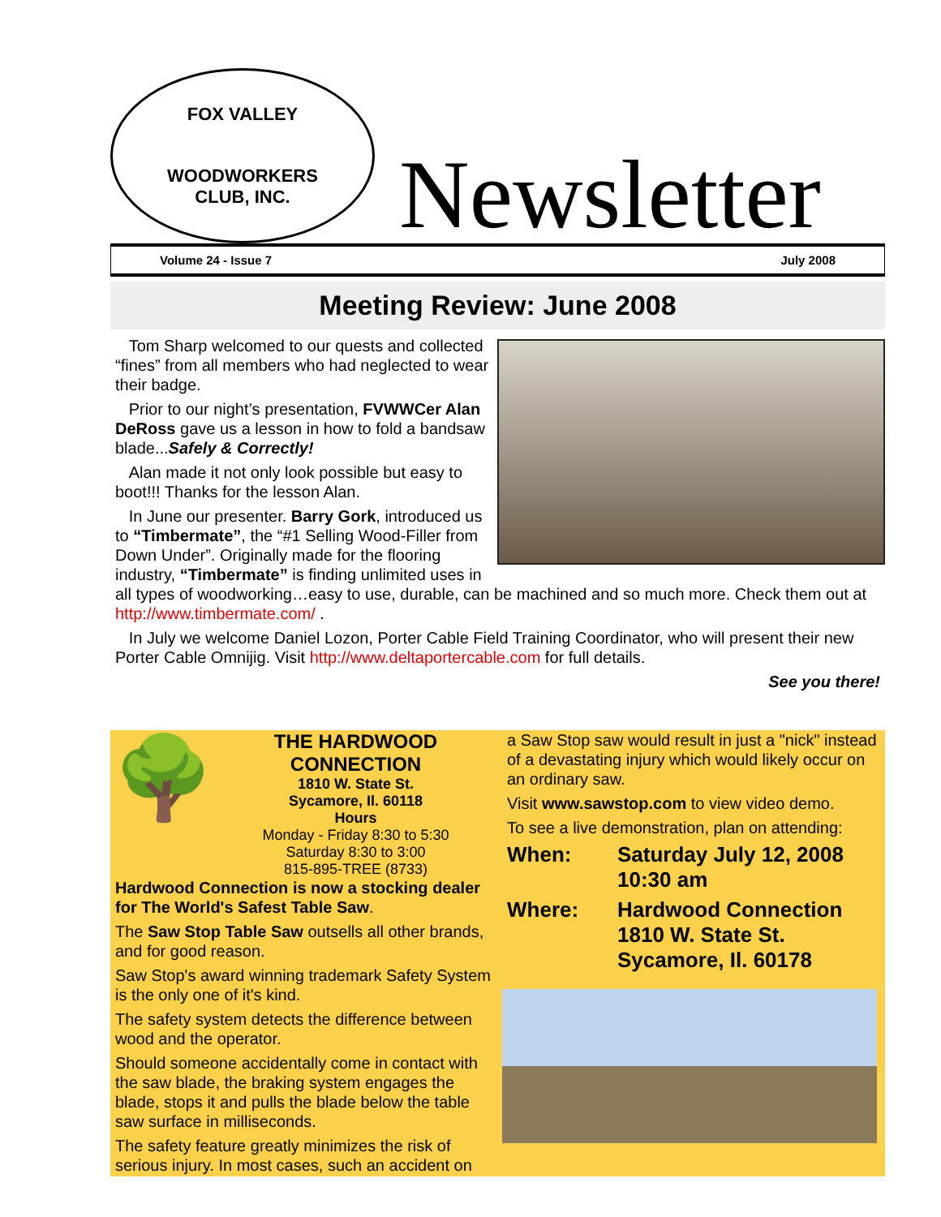FOX VALLEY
WOODWORKERS
CLUB, INC.
Newsletter
Volume 24 - Issue 7 July 2008
Meeting Review: June 2008
Tom Sharp welcomed to our quests and collected “fines” from all members who had neglected to wear their badge.
Prior to our night’s presentation, FVWWCer Alan DeRoss gave us a lesson in how to fold a bandsaw blade...Safely & Correctly!
Alan made it not only look possible but easy to boot!!! Thanks for the lesson Alan.
In June our presenter. Barry Gork, introduced us to “Timbermate”, the “#1 Selling Wood-Filler from Down Under”. Originally made for the flooring industry, “Timbermate” is finding unlimited uses in all types of woodworking…easy to use, durable, can be machined and so much more. Check them out at http://www.timbermate.com/ .
In July we welcome Daniel Lozon, Porter Cable Field Training Coordinator, who will present their new Porter Cable Omnijig. Visit http://www.deltaportercable.com for full details.
See you there!
🌳
THE HARDWOOD CONNECTION
1810 W. State St.
Sycamore, Il. 60118
Hours
Monday - Friday 8:30 to 5:30
Saturday 8:30 to 3:00
815-895-TREE (8733)
Hardwood Connection is now a stocking dealer for The World's Safest Table Saw.
The Saw Stop Table Saw outsells all other brands, and for good reason.
Saw Stop's award winning trademark Safety System is the only one of it's kind.
The safety system detects the difference between wood and the operator.
Should someone accidentally come in contact with the saw blade, the braking system engages the blade, stops it and pulls the blade below the table saw surface in milliseconds.
The safety feature greatly minimizes the risk of serious injury. In most cases, such an accident on
a Saw Stop saw would result in just a "nick" instead of a devastating injury which would likely occur on an ordinary saw.
Visit www.sawstop.com to view video demo.
To see a live demonstration, plan on attending:
When: Saturday July 12, 2008
10:30 am
Where: Hardwood Connection
1810 W. State St.
Sycamore, Il. 60178